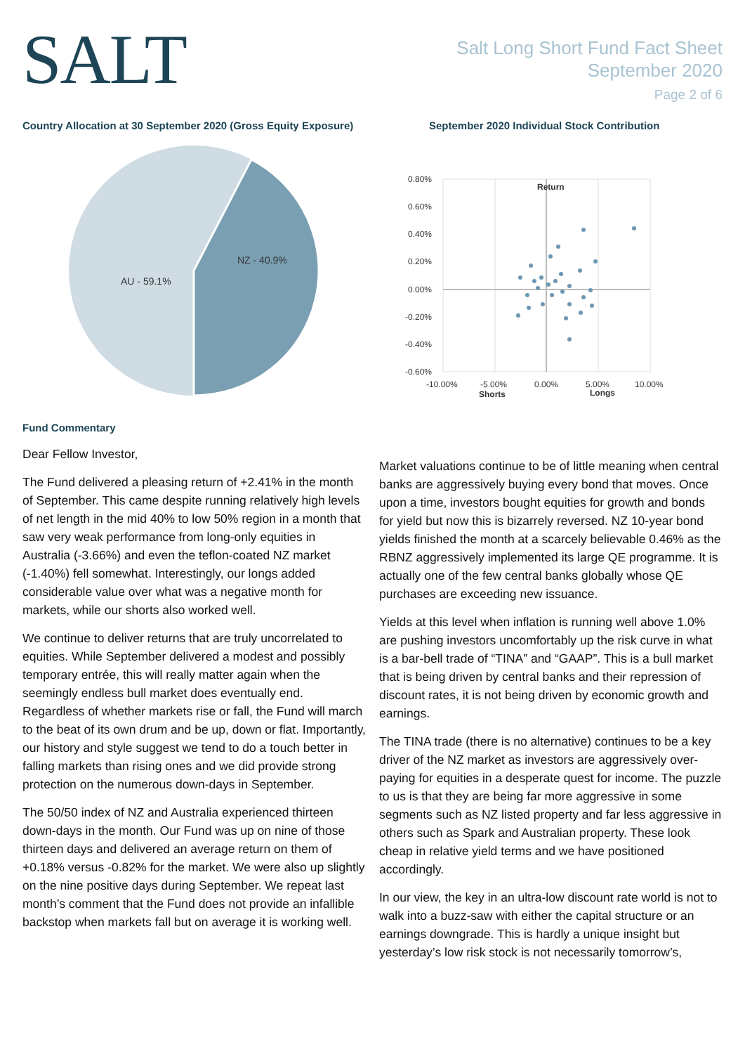SALT
Salt Long Short Fund Fact Sheet
September 2020
Page 2 of 6
Country Allocation at 30 September 2020 (Gross Equity Exposure)
AU - 59.1%
NZ - 40.9%
September 2020 Individual Stock Contribution
0.80%
0.60%
0.40%
0.20%
0.00%
-0.20%
-0.40%
-0.60%
-10.00%
-5.00%
0.00%
5.00%
10.00%
Shorts
Longs
Return
Fund Commentary
Dear Fellow Investor,
The Fund delivered a pleasing return of +2.41% in the month of September. This came despite running relatively high levels of net length in the mid 40% to low 50% region in a month that saw very weak performance from long-only equities in Australia (-3.66%) and even the teflon-coated NZ market (-1.40%) fell somewhat. Interestingly, our longs added considerable value over what was a negative month for markets, while our shorts also worked well.
We continue to deliver returns that are truly uncorrelated to equities. While September delivered a modest and possibly temporary entrée, this will really matter again when the seemingly endless bull market does eventually end. Regardless of whether markets rise or fall, the Fund will march to the beat of its own drum and be up, down or flat. Importantly, our history and style suggest we tend to do a touch better in falling markets than rising ones and we did provide strong protection on the numerous down-days in September.
The 50/50 index of NZ and Australia experienced thirteen down-days in the month. Our Fund was up on nine of those thirteen days and delivered an average return on them of +0.18% versus -0.82% for the market. We were also up slightly on the nine positive days during September. We repeat last month’s comment that the Fund does not provide an infallible backstop when markets fall but on average it is working well.
Market valuations continue to be of little meaning when central banks are aggressively buying every bond that moves. Once upon a time, investors bought equities for growth and bonds for yield but now this is bizarrely reversed. NZ 10-year bond yields finished the month at a scarcely believable 0.46% as the RBNZ aggressively implemented its large QE programme. It is actually one of the few central banks globally whose QE purchases are exceeding new issuance.
Yields at this level when inflation is running well above 1.0% are pushing investors uncomfortably up the risk curve in what is a bar-bell trade of “TINA” and “GAAP”. This is a bull market that is being driven by central banks and their repression of discount rates, it is not being driven by economic growth and earnings.
The TINA trade (there is no alternative) continues to be a key driver of the NZ market as investors are aggressively over-paying for equities in a desperate quest for income. The puzzle to us is that they are being far more aggressive in some segments such as NZ listed property and far less aggressive in others such as Spark and Australian property. These look cheap in relative yield terms and we have positioned accordingly.
In our view, the key in an ultra-low discount rate world is not to walk into a buzz-saw with either the capital structure or an earnings downgrade. This is hardly a unique insight but yesterday’s low risk stock is not necessarily tomorrow’s,